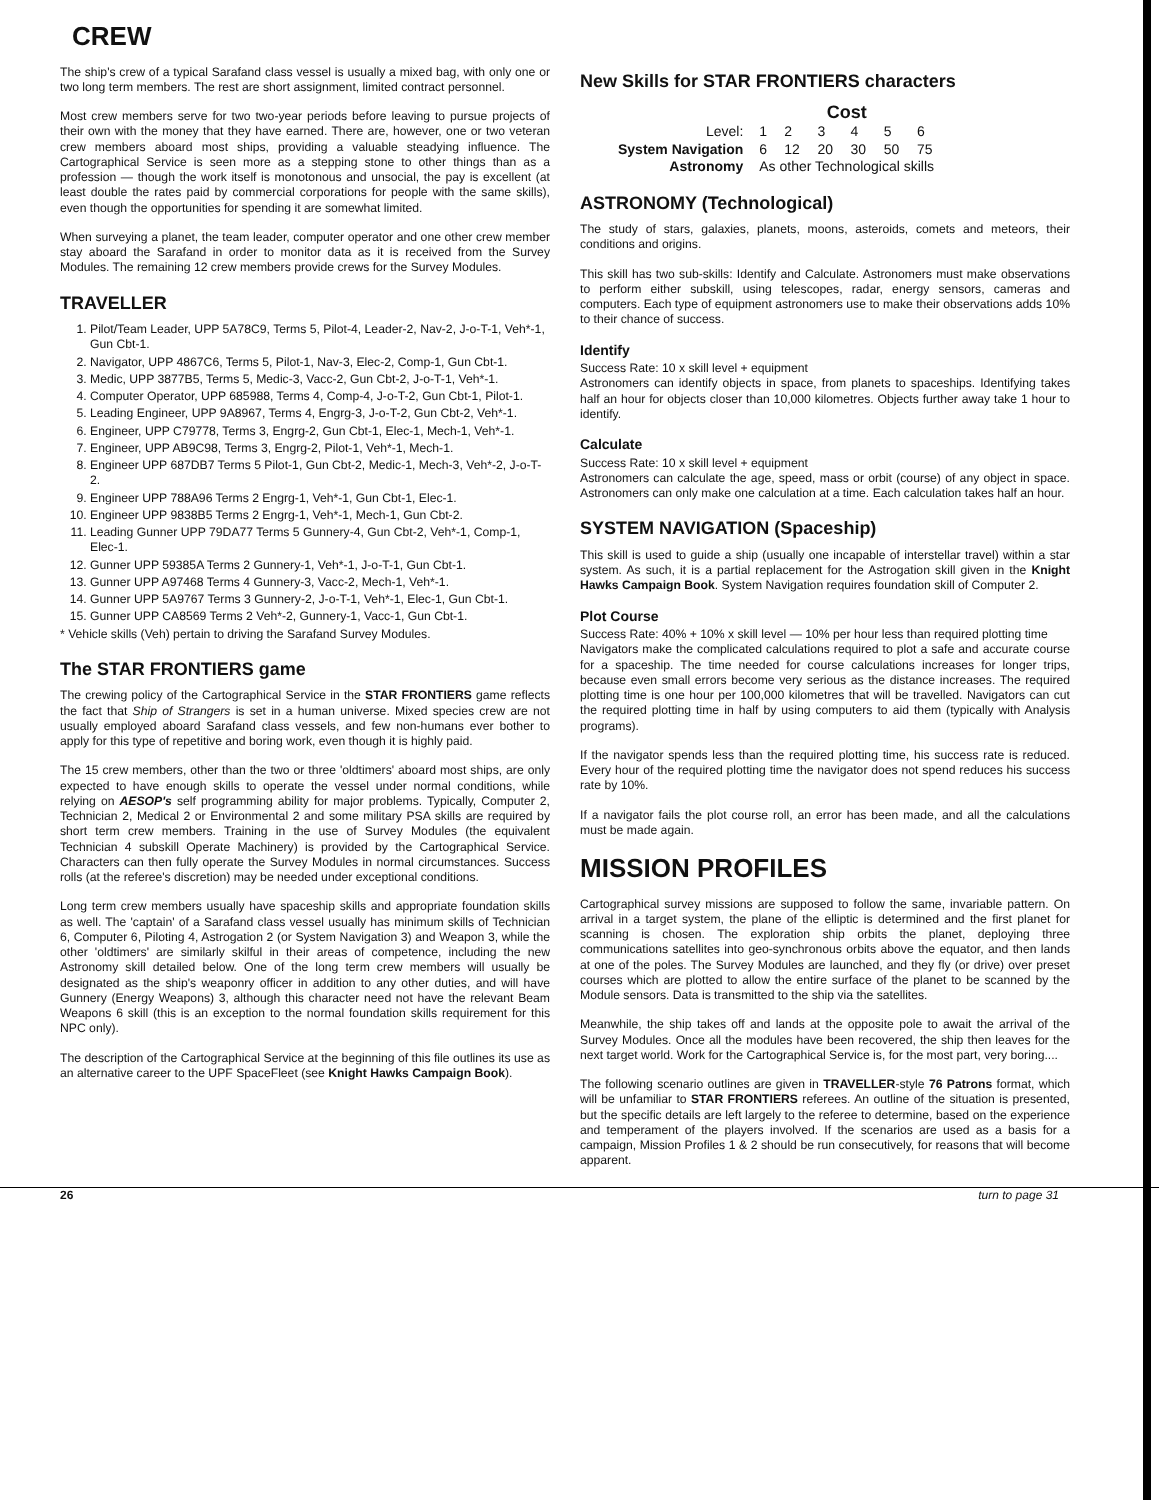CREW
The ship's crew of a typical Sarafand class vessel is usually a mixed bag, with only one or two long term members. The rest are short assignment, limited contract personnel.
Most crew members serve for two two-year periods before leaving to pursue projects of their own with the money that they have earned. There are, however, one or two veteran crew members aboard most ships, providing a valuable steadying influence. The Cartographical Service is seen more as a stepping stone to other things than as a profession — though the work itself is monotonous and unsocial, the pay is excellent (at least double the rates paid by commercial corporations for people with the same skills), even though the opportunities for spending it are somewhat limited.
When surveying a planet, the team leader, computer operator and one other crew member stay aboard the Sarafand in order to monitor data as it is received from the Survey Modules. The remaining 12 crew members provide crews for the Survey Modules.
TRAVELLER
1. Pilot/Team Leader, UPP 5A78C9, Terms 5, Pilot-4, Leader-2, Nav-2, J-o-T-1, Veh*-1, Gun Cbt-1.
2. Navigator, UPP 4867C6, Terms 5, Pilot-1, Nav-3, Elec-2, Comp-1, Gun Cbt-1.
3. Medic, UPP 3877B5, Terms 5, Medic-3, Vacc-2, Gun Cbt-2, J-o-T-1, Veh*-1.
4. Computer Operator, UPP 685988, Terms 4, Comp-4, J-o-T-2, Gun Cbt-1, Pilot-1.
5. Leading Engineer, UPP 9A8967, Terms 4, Engrg-3, J-o-T-2, Gun Cbt-2, Veh*-1.
6. Engineer, UPP C79778, Terms 3, Engrg-2, Gun Cbt-1, Elec-1, Mech-1, Veh*-1.
7. Engineer, UPP AB9C98, Terms 3, Engrg-2, Pilot-1, Veh*-1, Mech-1.
8. Engineer UPP 687DB7 Terms 5 Pilot-1, Gun Cbt-2, Medic-1, Mech-3, Veh*-2, J-o-T-2.
9. Engineer UPP 788A96 Terms 2 Engrg-1, Veh*-1, Gun Cbt-1, Elec-1.
10. Engineer UPP 9838B5 Terms 2 Engrg-1, Veh*-1, Mech-1, Gun Cbt-2.
11. Leading Gunner UPP 79DA77 Terms 5 Gunnery-4, Gun Cbt-2, Veh*-1, Comp-1, Elec-1.
12. Gunner UPP 59385A Terms 2 Gunnery-1, Veh*-1, J-o-T-1, Gun Cbt-1.
13. Gunner UPP A97468 Terms 4 Gunnery-3, Vacc-2, Mech-1, Veh*-1.
14. Gunner UPP 5A9767 Terms 3 Gunnery-2, J-o-T-1, Veh*-1, Elec-1, Gun Cbt-1.
15. Gunner UPP CA8569 Terms 2 Veh*-2, Gunnery-1, Vacc-1, Gun Cbt-1.
* Vehicle skills (Veh) pertain to driving the Sarafand Survey Modules.
The STAR FRONTIERS game
The crewing policy of the Cartographical Service in the STAR FRONTIERS game reflects the fact that Ship of Strangers is set in a human universe. Mixed species crew are not usually employed aboard Sarafand class vessels, and few non-humans ever bother to apply for this type of repetitive and boring work, even though it is highly paid.
The 15 crew members, other than the two or three 'oldtimers' aboard most ships, are only expected to have enough skills to operate the vessel under normal conditions, while relying on AESOP's self programming ability for major problems. Typically, Computer 2, Technician 2, Medical 2 or Environmental 2 and some military PSA skills are required by short term crew members. Training in the use of Survey Modules (the equivalent Technician 4 subskill Operate Machinery) is provided by the Cartographical Service. Characters can then fully operate the Survey Modules in normal circumstances. Success rolls (at the referee's discretion) may be needed under exceptional conditions.
Long term crew members usually have spaceship skills and appropriate foundation skills as well. The 'captain' of a Sarafand class vessel usually has minimum skills of Technician 6, Computer 6, Piloting 4, Astrogation 2 (or System Navigation 3) and Weapon 3, while the other 'oldtimers' are similarly skilful in their areas of competence, including the new Astronomy skill detailed below. One of the long term crew members will usually be designated as the ship's weaponry officer in addition to any other duties, and will have Gunnery (Energy Weapons) 3, although this character need not have the relevant Beam Weapons 6 skill (this is an exception to the normal foundation skills requirement for this NPC only).
The description of the Cartographical Service at the beginning of this file outlines its use as an alternative career to the UPF SpaceFleet (see Knight Hawks Campaign Book).
New Skills for STAR FRONTIERS characters
| | Cost | | | | | |
| --- | --- | --- | --- | --- | --- | --- |
| Level: | 1 | 2 | 3 | 4 | 5 | 6 |
| System Navigation | 6 | 12 | 20 | 30 | 50 | 75 |
| Astronomy | As other Technological skills | | | | | |
ASTRONOMY (Technological)
The study of stars, galaxies, planets, moons, asteroids, comets and meteors, their conditions and origins.
This skill has two sub-skills: Identify and Calculate. Astronomers must make observations to perform either subskill, using telescopes, radar, energy sensors, cameras and computers. Each type of equipment astronomers use to make their observations adds 10% to their chance of success.
Identify
Success Rate: 10 x skill level + equipment
Astronomers can identify objects in space, from planets to spaceships. Identifying takes half an hour for objects closer than 10,000 kilometres. Objects further away take 1 hour to identify.
Calculate
Success Rate: 10 x skill level + equipment
Astronomers can calculate the age, speed, mass or orbit (course) of any object in space. Astronomers can only make one calculation at a time. Each calculation takes half an hour.
SYSTEM NAVIGATION (Spaceship)
This skill is used to guide a ship (usually one incapable of interstellar travel) within a star system. As such, it is a partial replacement for the Astrogation skill given in the Knight Hawks Campaign Book. System Navigation requires foundation skill of Computer 2.
Plot Course
Success Rate: 40% + 10% x skill level — 10% per hour less than required plotting time
Navigators make the complicated calculations required to plot a safe and accurate course for a spaceship. The time needed for course calculations increases for longer trips, because even small errors become very serious as the distance increases. The required plotting time is one hour per 100,000 kilometres that will be travelled. Navigators can cut the required plotting time in half by using computers to aid them (typically with Analysis programs).
If the navigator spends less than the required plotting time, his success rate is reduced. Every hour of the required plotting time the navigator does not spend reduces his success rate by 10%.
If a navigator fails the plot course roll, an error has been made, and all the calculations must be made again.
MISSION PROFILES
Cartographical survey missions are supposed to follow the same, invariable pattern. On arrival in a target system, the plane of the elliptic is determined and the first planet for scanning is chosen. The exploration ship orbits the planet, deploying three communications satellites into geo-synchronous orbits above the equator, and then lands at one of the poles. The Survey Modules are launched, and they fly (or drive) over preset courses which are plotted to allow the entire surface of the planet to be scanned by the Module sensors. Data is transmitted to the ship via the satellites.
Meanwhile, the ship takes off and lands at the opposite pole to await the arrival of the Survey Modules. Once all the modules have been recovered, the ship then leaves for the next target world. Work for the Cartographical Service is, for the most part, very boring....
The following scenario outlines are given in TRAVELLER-style 76 Patrons format, which will be unfamiliar to STAR FRONTIERS referees. An outline of the situation is presented, but the specific details are left largely to the referee to determine, based on the experience and temperament of the players involved. If the scenarios are used as a basis for a campaign, Mission Profiles 1 & 2 should be run consecutively, for reasons that will become apparent.
26 turn to page 31